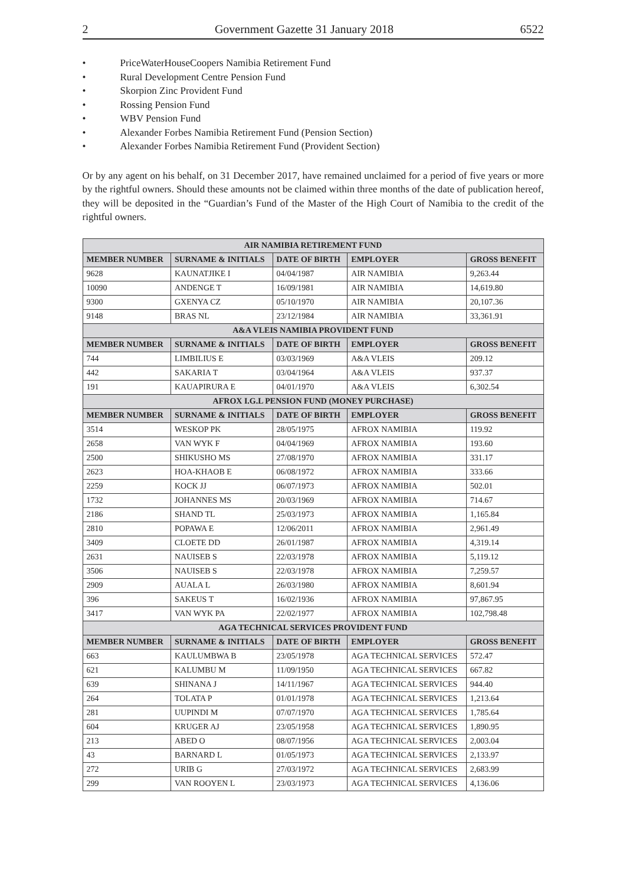2 Government Gazette 31 January 2018 6522
• PriceWaterHouseCoopers Namibia Retirement Fund
• Rural Development Centre Pension Fund
• Skorpion Zinc Provident Fund
• Rossing Pension Fund
• WBV Pension Fund
• Alexander Forbes Namibia Retirement Fund (Pension Section)
• Alexander Forbes Namibia Retirement Fund (Provident Section)
Or by any agent on his behalf, on 31 December 2017, have remained unclaimed for a period of five years or more by the rightful owners. Should these amounts not be claimed within three months of the date of publication hereof, they will be deposited in the “Guardian’s Fund of the Master of the High Court of Namibia to the credit of the rightful owners.
| AIR NAMIBIA RETIREMENT FUND | | | | |
| --- | --- | --- | --- | --- |
| MEMBER NUMBER | SURNAME & INITIALS | DATE OF BIRTH | EMPLOYER | GROSS BENEFIT |
| 9628 | KAUNATJIKE I | 04/04/1987 | AIR NAMIBIA | 9,263.44 |
| 10090 | ANDENGE T | 16/09/1981 | AIR NAMIBIA | 14,619.80 |
| 9300 | GXENYA CZ | 05/10/1970 | AIR NAMIBIA | 20,107.36 |
| 9148 | BRAS NL | 23/12/1984 | AIR NAMIBIA | 33,361.91 |
| A&A VLEIS NAMIBIA PROVIDENT FUND | | | | |
| MEMBER NUMBER | SURNAME & INITIALS | DATE OF BIRTH | EMPLOYER | GROSS BENEFIT |
| 744 | LIMBILIUS E | 03/03/1969 | A&A VLEIS | 209.12 |
| 442 | SAKARIA T | 03/04/1964 | A&A VLEIS | 937.37 |
| 191 | KAUAPIRURA E | 04/01/1970 | A&A VLEIS | 6,302.54 |
| AFROX I.G.L PENSION FUND (MONEY PURCHASE) | | | | |
| MEMBER NUMBER | SURNAME & INITIALS | DATE OF BIRTH | EMPLOYER | GROSS BENEFIT |
| 3514 | WESKOP PK | 28/05/1975 | AFROX NAMIBIA | 119.92 |
| 2658 | VAN WYK F | 04/04/1969 | AFROX NAMIBIA | 193.60 |
| 2500 | SHIKUSHO MS | 27/08/1970 | AFROX NAMIBIA | 331.17 |
| 2623 | HOA-KHAOB E | 06/08/1972 | AFROX NAMIBIA | 333.66 |
| 2259 | KOCK JJ | 06/07/1973 | AFROX NAMIBIA | 502.01 |
| 1732 | JOHANNES MS | 20/03/1969 | AFROX NAMIBIA | 714.67 |
| 2186 | SHAND TL | 25/03/1973 | AFROX NAMIBIA | 1,165.84 |
| 2810 | POPAWA E | 12/06/2011 | AFROX NAMIBIA | 2,961.49 |
| 3409 | CLOETE DD | 26/01/1987 | AFROX NAMIBIA | 4,319.14 |
| 2631 | NAUISEB S | 22/03/1978 | AFROX NAMIBIA | 5,119.12 |
| 3506 | NAUISEB S | 22/03/1978 | AFROX NAMIBIA | 7,259.57 |
| 2909 | AUALA L | 26/03/1980 | AFROX NAMIBIA | 8,601.94 |
| 396 | SAKEUS T | 16/02/1936 | AFROX NAMIBIA | 97,867.95 |
| 3417 | VAN WYK PA | 22/02/1977 | AFROX NAMIBIA | 102,798.48 |
| AGA TECHNICAL SERVICES PROVIDENT FUND | | | | |
| MEMBER NUMBER | SURNAME & INITIALS | DATE OF BIRTH | EMPLOYER | GROSS BENEFIT |
| 663 | KAULUMBWA B | 23/05/1978 | AGA TECHNICAL SERVICES | 572.47 |
| 621 | KALUMBU M | 11/09/1950 | AGA TECHNICAL SERVICES | 667.82 |
| 639 | SHINANA J | 14/11/1967 | AGA TECHNICAL SERVICES | 944.40 |
| 264 | TOLATA P | 01/01/1978 | AGA TECHNICAL SERVICES | 1,213.64 |
| 281 | UUPINDI M | 07/07/1970 | AGA TECHNICAL SERVICES | 1,785.64 |
| 604 | KRUGER AJ | 23/05/1958 | AGA TECHNICAL SERVICES | 1,890.95 |
| 213 | ABED O | 08/07/1956 | AGA TECHNICAL SERVICES | 2,003.04 |
| 43 | BARNARD L | 01/05/1973 | AGA TECHNICAL SERVICES | 2,133.97 |
| 272 | URIB G | 27/03/1972 | AGA TECHNICAL SERVICES | 2,683.99 |
| 299 | VAN ROOYEN L | 23/03/1973 | AGA TECHNICAL SERVICES | 4,136.06 |